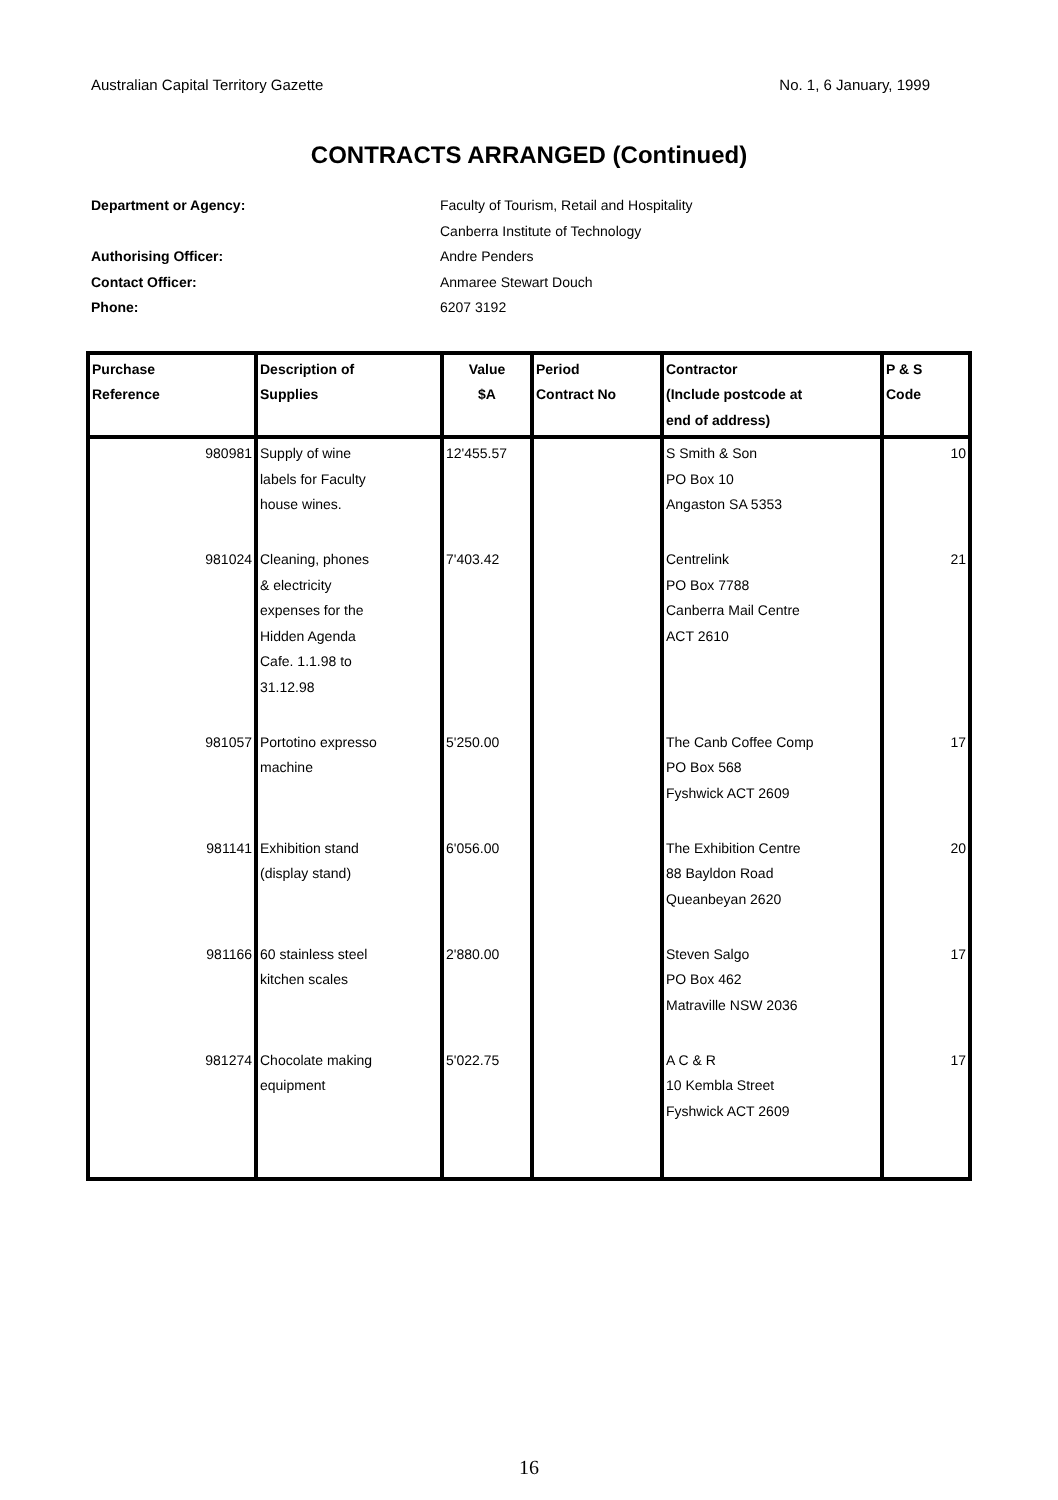Australian Capital Territory Gazette No. 1, 6 January, 1999
CONTRACTS ARRANGED (Continued)
Department or Agency: Faculty of Tourism, Retail and Hospitality
Canberra Institute of Technology
Authorising Officer: Andre Penders
Contact Officer: Anmaree Stewart Douch
Phone: 6207 3192
| Purchase Reference | Description of Supplies | Value $A | Period Contract No | Contractor (Include postcode at end of address) | P & S Code |
| --- | --- | --- | --- | --- | --- |
| 980981 | Supply of wine labels for Faculty house wines. | 12'455.57 | | S Smith & Son PO Box 10 Angaston SA 5353 | 10 |
| 981024 | Cleaning, phones & electricity expenses for the Hidden Agenda Cafe. 1.1.98 to 31.12.98 | 7'403.42 | | Centrelink PO Box 7788 Canberra Mail Centre ACT 2610 | 21 |
| 981057 | Portotino expresso machine | 5'250.00 | | The Canb Coffee Comp PO Box 568 Fyshwick ACT 2609 | 17 |
| 981141 | Exhibition stand (display stand) | 6'056.00 | | The Exhibition Centre 88 Bayldon Road Queanbeyan 2620 | 20 |
| 981166 | 60 stainless steel kitchen scales | 2'880.00 | | Steven Salgo PO Box 462 Matraville NSW 2036 | 17 |
| 981274 | Chocolate making equipment | 5'022.75 | | A C & R 10 Kembla Street Fyshwick ACT 2609 | 17 |
16